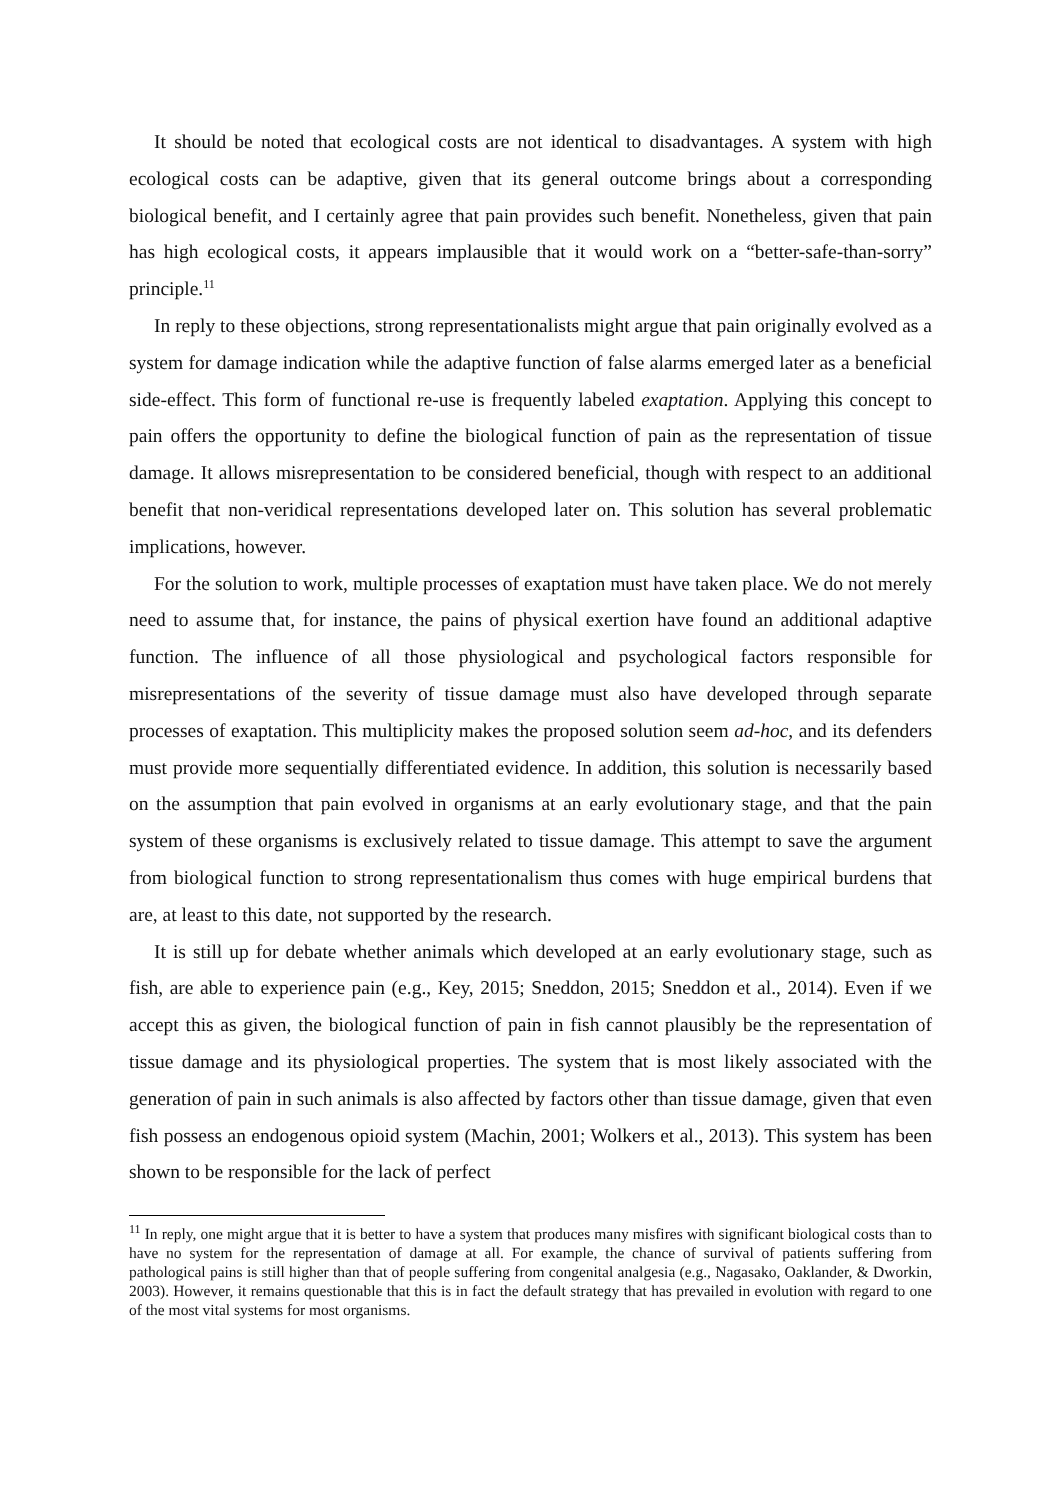It should be noted that ecological costs are not identical to disadvantages. A system with high ecological costs can be adaptive, given that its general outcome brings about a corresponding biological benefit, and I certainly agree that pain provides such benefit. Nonetheless, given that pain has high ecological costs, it appears implausible that it would work on a “better-safe-than-sorry” principle.<sup>11</sup>
In reply to these objections, strong representationalists might argue that pain originally evolved as a system for damage indication while the adaptive function of false alarms emerged later as a beneficial side-effect. This form of functional re-use is frequently labeled exaptation. Applying this concept to pain offers the opportunity to define the biological function of pain as the representation of tissue damage. It allows misrepresentation to be considered beneficial, though with respect to an additional benefit that non-veridical representations developed later on. This solution has several problematic implications, however.
For the solution to work, multiple processes of exaptation must have taken place. We do not merely need to assume that, for instance, the pains of physical exertion have found an additional adaptive function. The influence of all those physiological and psychological factors responsible for misrepresentations of the severity of tissue damage must also have developed through separate processes of exaptation. This multiplicity makes the proposed solution seem ad-hoc, and its defenders must provide more sequentially differentiated evidence. In addition, this solution is necessarily based on the assumption that pain evolved in organisms at an early evolutionary stage, and that the pain system of these organisms is exclusively related to tissue damage. This attempt to save the argument from biological function to strong representationalism thus comes with huge empirical burdens that are, at least to this date, not supported by the research.
It is still up for debate whether animals which developed at an early evolutionary stage, such as fish, are able to experience pain (e.g., Key, 2015; Sneddon, 2015; Sneddon et al., 2014). Even if we accept this as given, the biological function of pain in fish cannot plausibly be the representation of tissue damage and its physiological properties. The system that is most likely associated with the generation of pain in such animals is also affected by factors other than tissue damage, given that even fish possess an endogenous opioid system (Machin, 2001; Wolkers et al., 2013). This system has been shown to be responsible for the lack of perfect
<sup>11</sup> In reply, one might argue that it is better to have a system that produces many misfires with significant biological costs than to have no system for the representation of damage at all. For example, the chance of survival of patients suffering from pathological pains is still higher than that of people suffering from congenital analgesia (e.g., Nagasako, Oaklander, & Dworkin, 2003). However, it remains questionable that this is in fact the default strategy that has prevailed in evolution with regard to one of the most vital systems for most organisms.